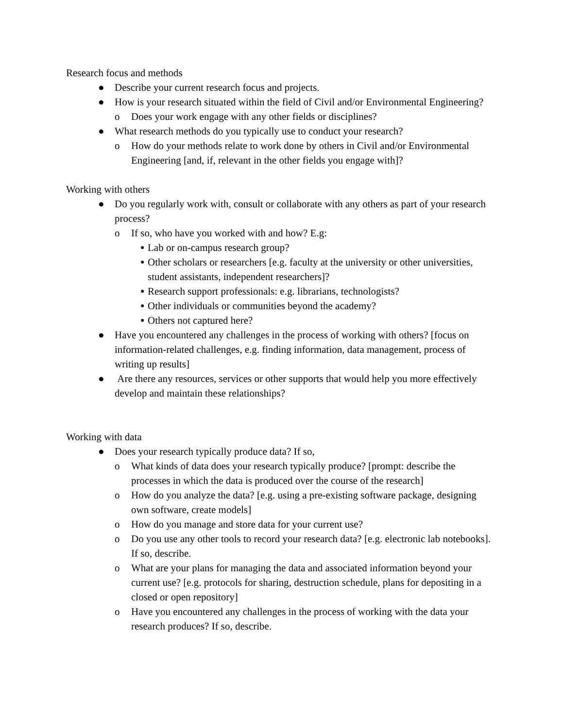Research focus and methods
● Describe your current research focus and projects.
● How is your research situated within the field of Civil and/or Environmental Engineering?
o Does your work engage with any other fields or disciplines?
● What research methods do you typically use to conduct your research?
o How do your methods relate to work done by others in Civil and/or Environmental Engineering [and, if, relevant in the other fields you engage with]?
Working with others
● Do you regularly work with, consult or collaborate with any others as part of your research process?
o If so, who have you worked with and how? E.g:
● Lab or on-campus research group?
● Other scholars or researchers [e.g. faculty at the university or other universities, student assistants, independent researchers]?
● Research support professionals: e.g. librarians, technologists?
● Other individuals or communities beyond the academy?
● Others not captured here?
● Have you encountered any challenges in the process of working with others? [focus on information-related challenges, e.g. finding information, data management, process of writing up results]
● Are there any resources, services or other supports that would help you more effectively develop and maintain these relationships?
Working with data
● Does your research typically produce data? If so,
o What kinds of data does your research typically produce? [prompt: describe the processes in which the data is produced over the course of the research]
o How do you analyze the data? [e.g. using a pre-existing software package, designing own software, create models]
o How do you manage and store data for your current use?
o Do you use any other tools to record your research data? [e.g. electronic lab notebooks]. If so, describe.
o What are your plans for managing the data and associated information beyond your current use? [e.g. protocols for sharing, destruction schedule, plans for depositing in a closed or open repository]
o Have you encountered any challenges in the process of working with the data your research produces? If so, describe.